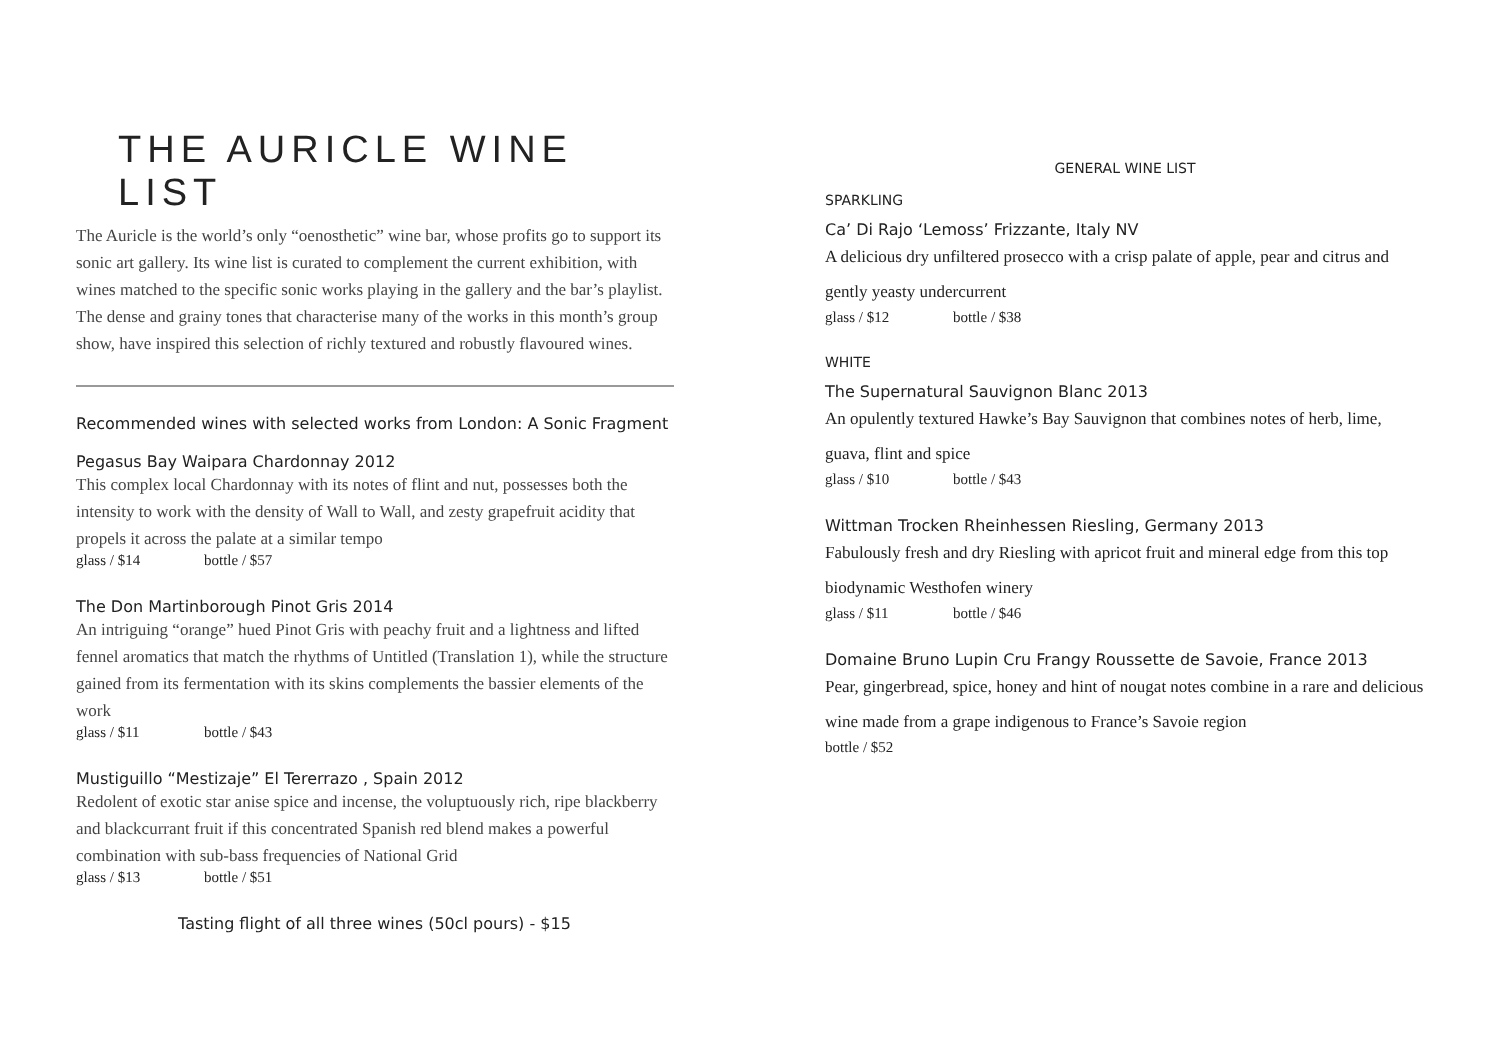THE AURICLE WINE LIST
The Auricle is the world’s only “oenosthetic” wine bar, whose profits go to support its sonic art gallery. Its wine list is curated to complement the current exhibition, with wines matched to the specific sonic works playing in the gallery and the bar’s playlist. The dense and grainy tones that characterise many of the works in this month’s group show, have inspired this selection of richly textured and robustly flavoured wines.
Recommended wines with selected works from London: A Sonic Fragment
Pegasus Bay Waipara Chardonnay 2012
This complex local Chardonnay with its notes of flint and nut, possesses both the intensity to work with the density of Wall to Wall, and zesty grapefruit acidity that propels it across the palate at a similar tempo
glass / $14 bottle / $57
The Don Martinborough Pinot Gris 2014
An intriguing “orange” hued Pinot Gris with peachy fruit and a lightness and lifted fennel aromatics that match the rhythms of Untitled (Translation 1), while the structure gained from its fermentation with its skins complements the bassier elements of the work
glass / $11 bottle / $43
Mustiguillo “Mestizaje” El Tererrazo , Spain 2012
Redolent of exotic star anise spice and incense, the voluptuously rich, ripe blackberry and blackcurrant fruit if this concentrated Spanish red blend makes a powerful combination with sub-bass frequencies of National Grid
glass / $13 bottle / $51
Tasting flight of all three wines (50cl pours) - $15
GENERAL WINE LIST
SPARKLING
Ca’ Di Rajo ‘Lemoss’ Frizzante, Italy NV
A delicious dry unfiltered prosecco with a crisp palate of apple, pear and citrus and gently yeasty undercurrent
glass / $12 bottle / $38
WHITE
The Supernatural Sauvignon Blanc 2013
An opulently textured Hawke’s Bay Sauvignon that combines notes of herb, lime, guava, flint and spice
glass / $10 bottle / $43
Wittman Trocken Rheinhessen Riesling, Germany 2013
Fabulously fresh and dry Riesling with apricot fruit and mineral edge from this top biodynamic Westhofen winery
glass / $11 bottle / $46
Domaine Bruno Lupin Cru Frangy Roussette de Savoie, France 2013
Pear, gingerbread, spice, honey and hint of nougat notes combine in a rare and delicious wine made from a grape indigenous to France’s Savoie region
bottle / $52